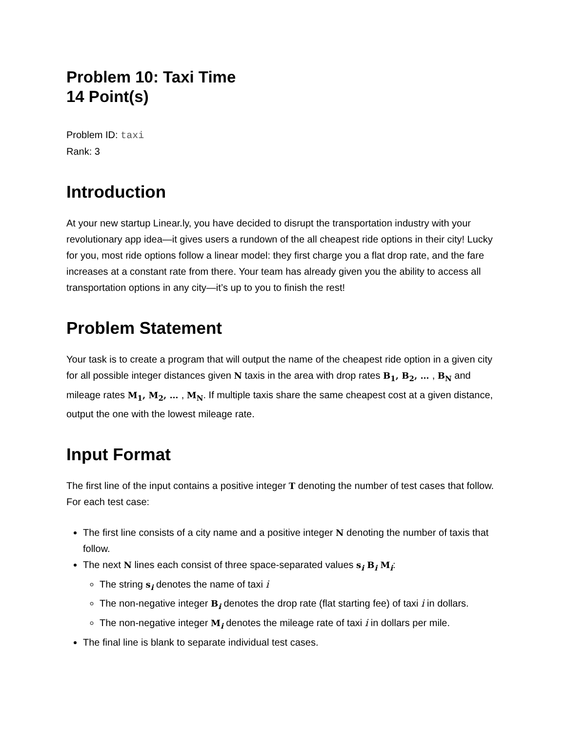Problem 10: Taxi Time
14 Point(s)
Problem ID: taxi
Rank: 3
Introduction
At your new startup Linear.ly, you have decided to disrupt the transportation industry with your revolutionary app idea—it gives users a rundown of the all cheapest ride options in their city! Lucky for you, most ride options follow a linear model: they first charge you a flat drop rate, and the fare increases at a constant rate from there. Your team has already given you the ability to access all transportation options in any city—it’s up to you to finish the rest!
Problem Statement
Your task is to create a program that will output the name of the cheapest ride option in a given city for all possible integer distances given N taxis in the area with drop rates B<sub>1</sub>, B<sub>2</sub>, … , B<sub>N</sub> and mileage rates M<sub>1</sub>, M<sub>2</sub>, … , M<sub>N</sub>. If multiple taxis share the same cheapest cost at a given distance, output the one with the lowest mileage rate.
Input Format
The first line of the input contains a positive integer T denoting the number of test cases that follow. For each test case:
The first line consists of a city name and a positive integer N denoting the number of taxis that follow.
The next N lines each consist of three space-separated values s<sub>i</sub> B<sub>i</sub> M<sub>i</sub>:
The string s<sub>i</sub> denotes the name of taxi i
The non-negative integer B<sub>i</sub> denotes the drop rate (flat starting fee) of taxi i in dollars.
The non-negative integer M<sub>i</sub> denotes the mileage rate of taxi i in dollars per mile.
The final line is blank to separate individual test cases.